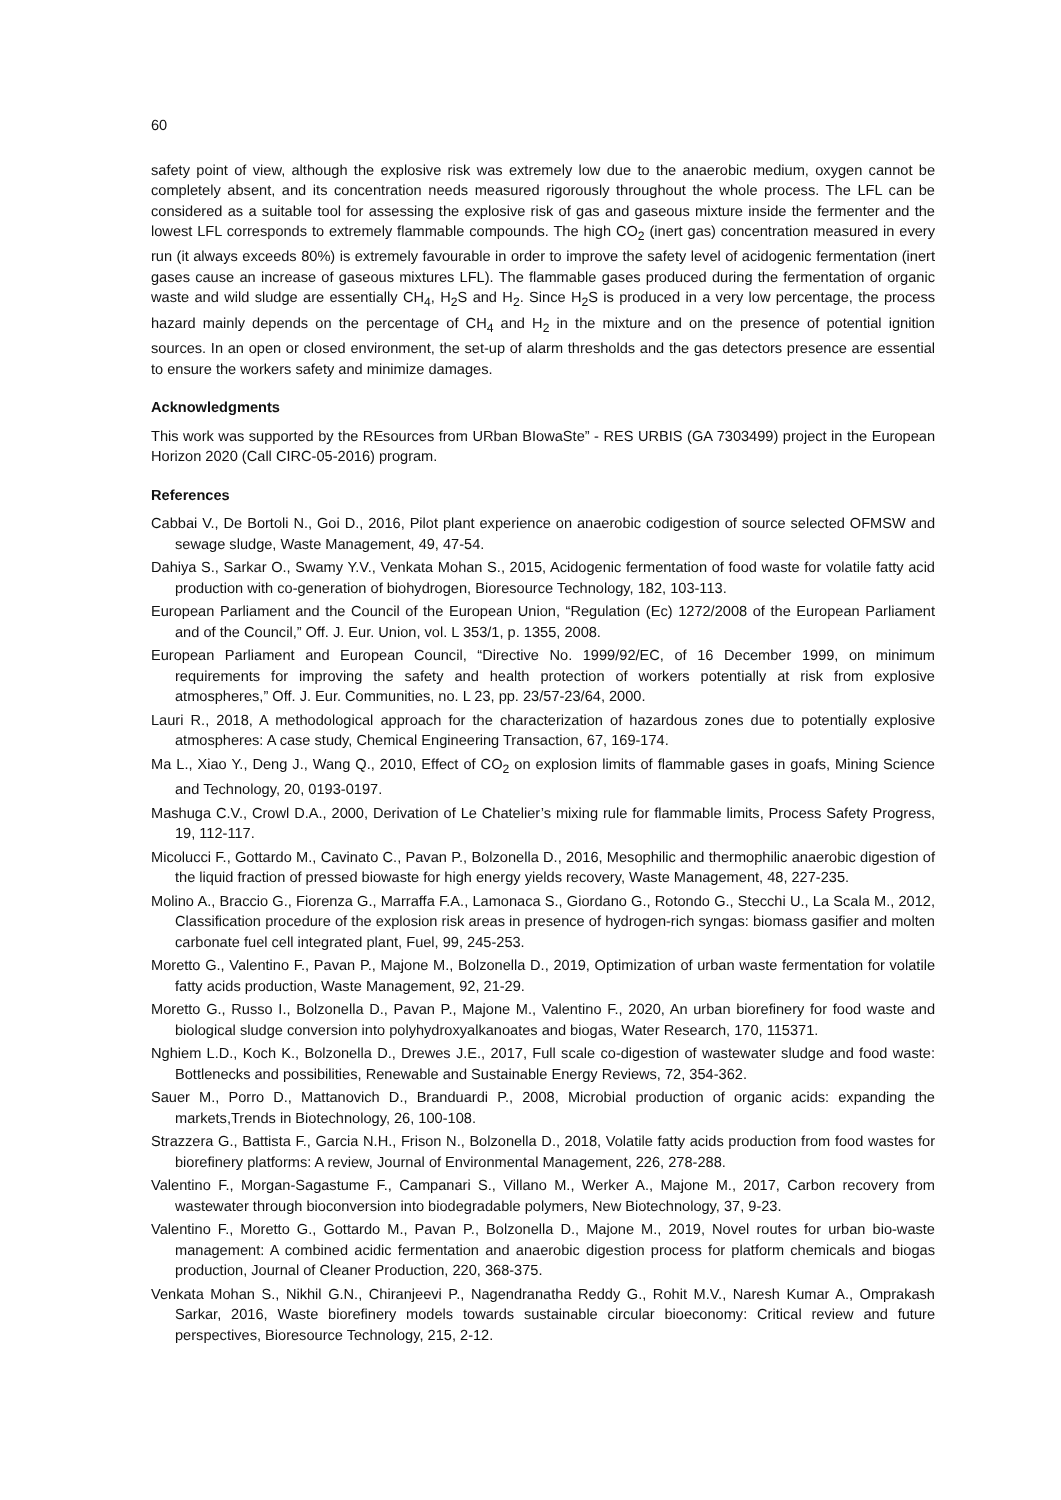60
safety point of view, although the explosive risk was extremely low due to the anaerobic medium, oxygen cannot be completely absent, and its concentration needs measured rigorously throughout the whole process. The LFL can be considered as a suitable tool for assessing the explosive risk of gas and gaseous mixture inside the fermenter and the lowest LFL corresponds to extremely flammable compounds. The high CO<sub>2</sub> (inert gas) concentration measured in every run (it always exceeds 80%) is extremely favourable in order to improve the safety level of acidogenic fermentation (inert gases cause an increase of gaseous mixtures LFL). The flammable gases produced during the fermentation of organic waste and wild sludge are essentially CH<sub>4</sub>, H<sub>2</sub>S and H<sub>2</sub>. Since H<sub>2</sub>S is produced in a very low percentage, the process hazard mainly depends on the percentage of CH<sub>4</sub> and H<sub>2</sub> in the mixture and on the presence of potential ignition sources. In an open or closed environment, the set-up of alarm thresholds and the gas detectors presence are essential to ensure the workers safety and minimize damages.
Acknowledgments
This work was supported by the REsources from URban BIowaSte” - RES URBIS (GA 7303499) project in the European Horizon 2020 (Call CIRC-05-2016) program.
References
Cabbai V., De Bortoli N., Goi D., 2016, Pilot plant experience on anaerobic codigestion of source selected OFMSW and sewage sludge, Waste Management, 49, 47-54.
Dahiya S., Sarkar O., Swamy Y.V., Venkata Mohan S., 2015, Acidogenic fermentation of food waste for volatile fatty acid production with co-generation of biohydrogen, Bioresource Technology, 182, 103-113.
European Parliament and the Council of the European Union, “Regulation (Ec) 1272/2008 of the European Parliament and of the Council,” Off. J. Eur. Union, vol. L 353/1, p. 1355, 2008.
European Parliament and European Council, “Directive No. 1999/92/EC, of 16 December 1999, on minimum requirements for improving the safety and health protection of workers potentially at risk from explosive atmospheres,” Off. J. Eur. Communities, no. L 23, pp. 23/57-23/64, 2000.
Lauri R., 2018, A methodological approach for the characterization of hazardous zones due to potentially explosive atmospheres: A case study, Chemical Engineering Transaction, 67, 169-174.
Ma L., Xiao Y., Deng J., Wang Q., 2010, Effect of CO<sub>2</sub> on explosion limits of flammable gases in goafs, Mining Science and Technology, 20, 0193-0197.
Mashuga C.V., Crowl D.A., 2000, Derivation of Le Chatelier’s mixing rule for flammable limits, Process Safety Progress, 19, 112-117.
Micolucci F., Gottardo M., Cavinato C., Pavan P., Bolzonella D., 2016, Mesophilic and thermophilic anaerobic digestion of the liquid fraction of pressed biowaste for high energy yields recovery, Waste Management, 48, 227-235.
Molino A., Braccio G., Fiorenza G., Marraffa F.A., Lamonaca S., Giordano G., Rotondo G., Stecchi U., La Scala M., 2012, Classification procedure of the explosion risk areas in presence of hydrogen-rich syngas: biomass gasifier and molten carbonate fuel cell integrated plant, Fuel, 99, 245-253.
Moretto G., Valentino F., Pavan P., Majone M., Bolzonella D., 2019, Optimization of urban waste fermentation for volatile fatty acids production, Waste Management, 92, 21-29.
Moretto G., Russo I., Bolzonella D., Pavan P., Majone M., Valentino F., 2020, An urban biorefinery for food waste and biological sludge conversion into polyhydroxyalkanoates and biogas, Water Research, 170, 115371.
Nghiem L.D., Koch K., Bolzonella D., Drewes J.E., 2017, Full scale co-digestion of wastewater sludge and food waste: Bottlenecks and possibilities, Renewable and Sustainable Energy Reviews, 72, 354-362.
Sauer M., Porro D., Mattanovich D., Branduardi P., 2008, Microbial production of organic acids: expanding the markets,Trends in Biotechnology, 26, 100-108.
Strazzera G., Battista F., Garcia N.H., Frison N., Bolzonella D., 2018, Volatile fatty acids production from food wastes for biorefinery platforms: A review, Journal of Environmental Management, 226, 278-288.
Valentino F., Morgan-Sagastume F., Campanari S., Villano M., Werker A., Majone M., 2017, Carbon recovery from wastewater through bioconversion into biodegradable polymers, New Biotechnology, 37, 9-23.
Valentino F., Moretto G., Gottardo M., Pavan P., Bolzonella D., Majone M., 2019, Novel routes for urban bio-waste management: A combined acidic fermentation and anaerobic digestion process for platform chemicals and biogas production, Journal of Cleaner Production, 220, 368-375.
Venkata Mohan S., Nikhil G.N., Chiranjeevi P., Nagendranatha Reddy G., Rohit M.V., Naresh Kumar A., Omprakash Sarkar, 2016, Waste biorefinery models towards sustainable circular bioeconomy: Critical review and future perspectives, Bioresource Technology, 215, 2-12.